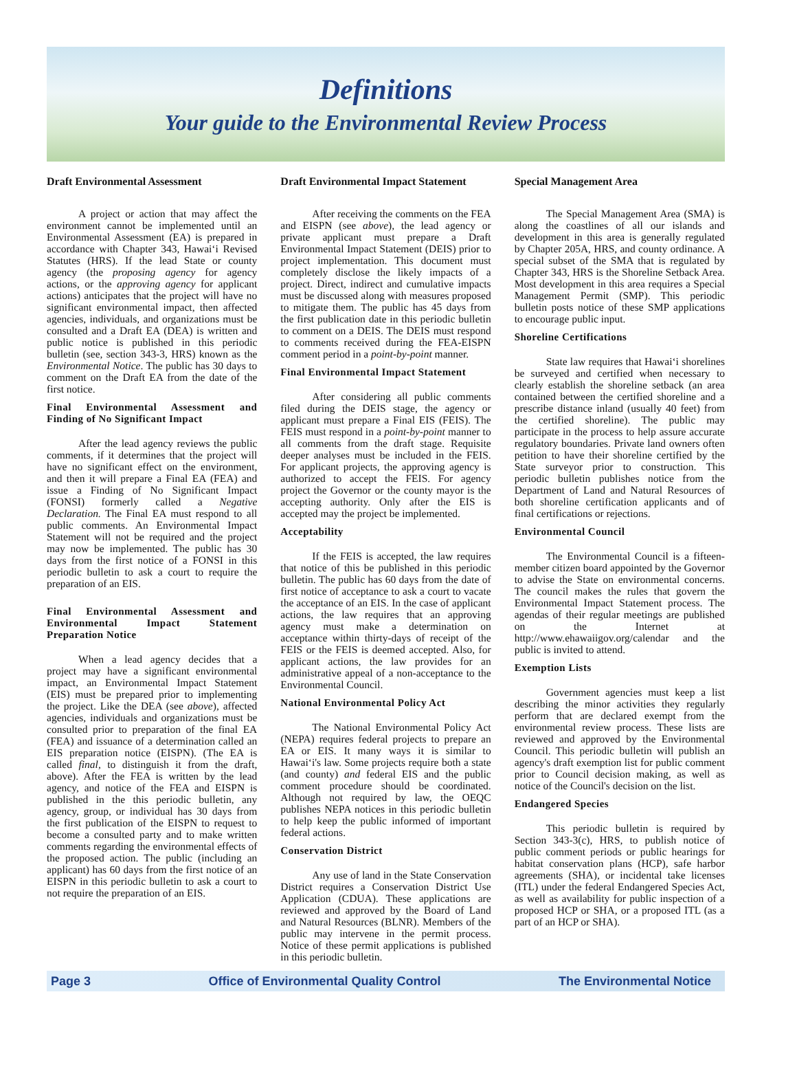Definitions
Your guide to the Environmental Review Process
Draft Environmental Assessment
A project or action that may affect the environment cannot be implemented until an Environmental Assessment (EA) is prepared in accordance with Chapter 343, Hawai‘i Revised Statutes (HRS). If the lead State or county agency (the proposing agency for agency actions, or the approving agency for applicant actions) anticipates that the project will have no significant environmental impact, then affected agencies, individuals, and organizations must be consulted and a Draft EA (DEA) is written and public notice is published in this periodic bulletin (see, section 343-3, HRS) known as the Environmental Notice. The public has 30 days to comment on the Draft EA from the date of the first notice.
Final Environmental Assessment and Finding of No Significant Impact
After the lead agency reviews the public comments, if it determines that the project will have no significant effect on the environment, and then it will prepare a Final EA (FEA) and issue a Finding of No Significant Impact (FONSI) formerly called a Negative Declaration. The Final EA must respond to all public comments. An Environmental Impact Statement will not be required and the project may now be implemented. The public has 30 days from the first notice of a FONSI in this periodic bulletin to ask a court to require the preparation of an EIS.
Final Environmental Assessment and Environmental Impact Statement Preparation Notice
When a lead agency decides that a project may have a significant environmental impact, an Environmental Impact Statement (EIS) must be prepared prior to implementing the project. Like the DEA (see above), affected agencies, individuals and organizations must be consulted prior to preparation of the final EA (FEA) and issuance of a determination called an EIS preparation notice (EISPN). (The EA is called final, to distinguish it from the draft, above). After the FEA is written by the lead agency, and notice of the FEA and EISPN is published in the this periodic bulletin, any agency, group, or individual has 30 days from the first publication of the EISPN to request to become a consulted party and to make written comments regarding the environmental effects of the proposed action. The public (including an applicant) has 60 days from the first notice of an EISPN in this periodic bulletin to ask a court to not require the preparation of an EIS.
Draft Environmental Impact Statement
After receiving the comments on the FEA and EISPN (see above), the lead agency or private applicant must prepare a Draft Environmental Impact Statement (DEIS) prior to project implementation. This document must completely disclose the likely impacts of a project. Direct, indirect and cumulative impacts must be discussed along with measures proposed to mitigate them. The public has 45 days from the first publication date in this periodic bulletin to comment on a DEIS. The DEIS must respond to comments received during the FEA-EISPN comment period in a point-by-point manner.
Final Environmental Impact Statement
After considering all public comments filed during the DEIS stage, the agency or applicant must prepare a Final EIS (FEIS). The FEIS must respond in a point-by-point manner to all comments from the draft stage. Requisite deeper analyses must be included in the FEIS. For applicant projects, the approving agency is authorized to accept the FEIS. For agency project the Governor or the county mayor is the accepting authority. Only after the EIS is accepted may the project be implemented.
Acceptability
If the FEIS is accepted, the law requires that notice of this be published in this periodic bulletin. The public has 60 days from the date of first notice of acceptance to ask a court to vacate the acceptance of an EIS. In the case of applicant actions, the law requires that an approving agency must make a determination on acceptance within thirty-days of receipt of the FEIS or the FEIS is deemed accepted. Also, for applicant actions, the law provides for an administrative appeal of a non-acceptance to the Environmental Council.
National Environmental Policy Act
The National Environmental Policy Act (NEPA) requires federal projects to prepare an EA or EIS. It many ways it is similar to Hawai‘i's law. Some projects require both a state (and county) and federal EIS and the public comment procedure should be coordinated. Although not required by law, the OEQC publishes NEPA notices in this periodic bulletin to help keep the public informed of important federal actions.
Conservation District
Any use of land in the State Conservation District requires a Conservation District Use Application (CDUA). These applications are reviewed and approved by the Board of Land and Natural Resources (BLNR). Members of the public may intervene in the permit process. Notice of these permit applications is published in this periodic bulletin.
Special Management Area
The Special Management Area (SMA) is along the coastlines of all our islands and development in this area is generally regulated by Chapter 205A, HRS, and county ordinance. A special subset of the SMA that is regulated by Chapter 343, HRS is the Shoreline Setback Area. Most development in this area requires a Special Management Permit (SMP). This periodic bulletin posts notice of these SMP applications to encourage public input.
Shoreline Certifications
State law requires that Hawai‘i shorelines be surveyed and certified when necessary to clearly establish the shoreline setback (an area contained between the certified shoreline and a prescribe distance inland (usually 40 feet) from the certified shoreline). The public may participate in the process to help assure accurate regulatory boundaries. Private land owners often petition to have their shoreline certified by the State surveyor prior to construction. This periodic bulletin publishes notice from the Department of Land and Natural Resources of both shoreline certification applicants and of final certifications or rejections.
Environmental Council
The Environmental Council is a fifteen-member citizen board appointed by the Governor to advise the State on environmental concerns. The council makes the rules that govern the Environmental Impact Statement process. The agendas of their regular meetings are published on the Internet at http://www.ehawaiigov.org/calendar and the public is invited to attend.
Exemption Lists
Government agencies must keep a list describing the minor activities they regularly perform that are declared exempt from the environmental review process. These lists are reviewed and approved by the Environmental Council. This periodic bulletin will publish an agency's draft exemption list for public comment prior to Council decision making, as well as notice of the Council's decision on the list.
Endangered Species
This periodic bulletin is required by Section 343-3(c), HRS, to publish notice of public comment periods or public hearings for habitat conservation plans (HCP), safe harbor agreements (SHA), or incidental take licenses (ITL) under the federal Endangered Species Act, as well as availability for public inspection of a proposed HCP or SHA, or a proposed ITL (as a part of an HCP or SHA).
Page 3 Office of Environmental Quality Control The Environmental Notice